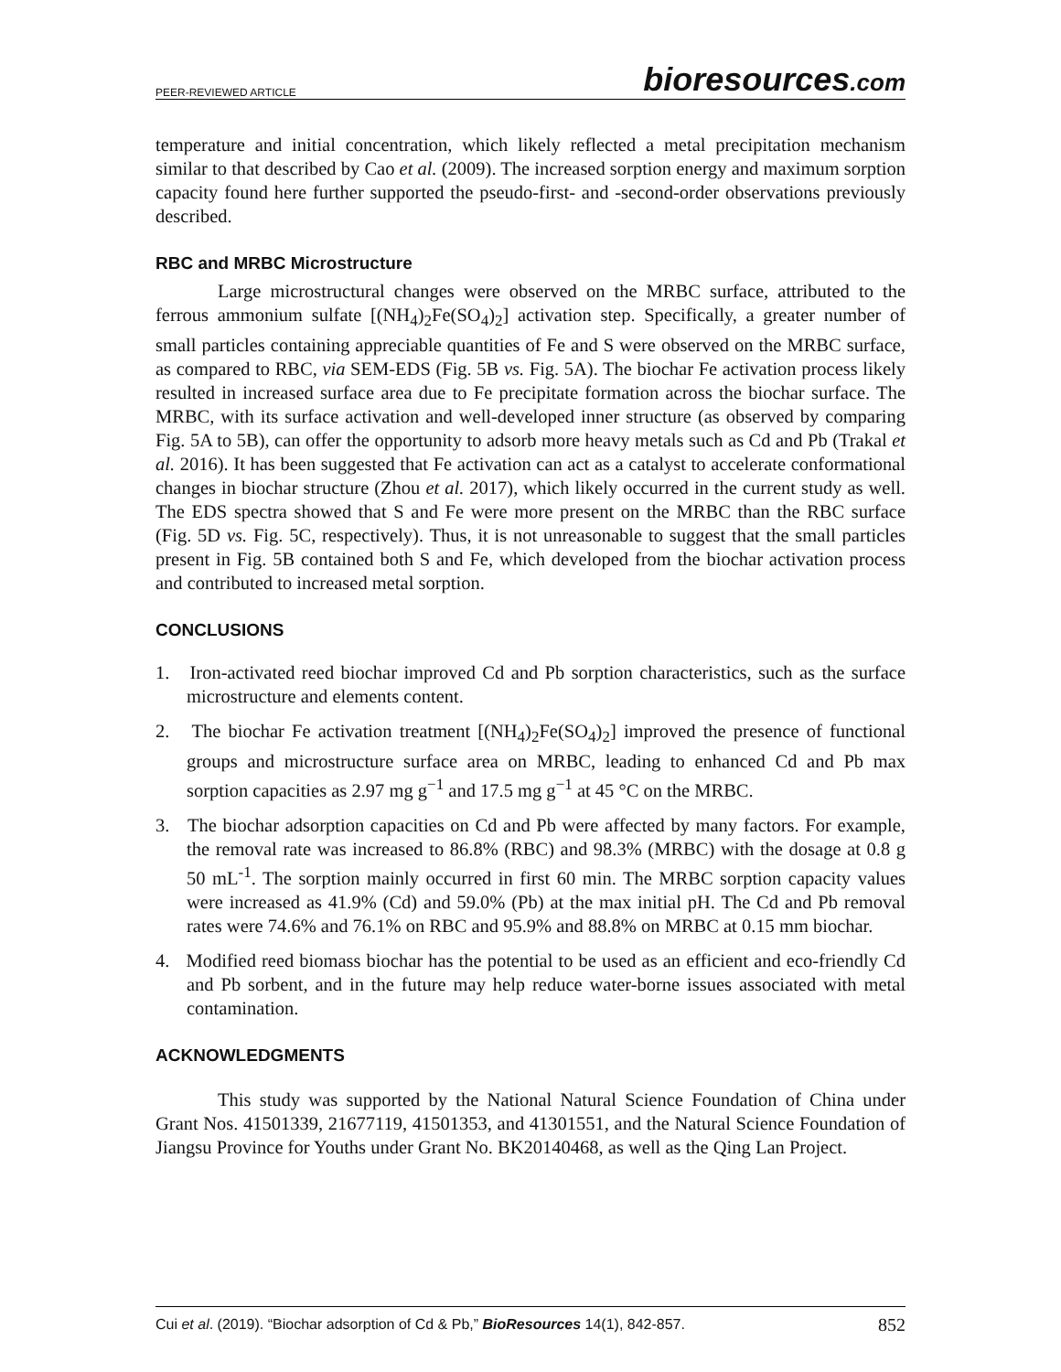PEER-REVIEWED ARTICLE
bioresources.com
temperature and initial concentration, which likely reflected a metal precipitation mechanism similar to that described by Cao et al. (2009). The increased sorption energy and maximum sorption capacity found here further supported the pseudo-first- and -second-order observations previously described.
RBC and MRBC Microstructure
Large microstructural changes were observed on the MRBC surface, attributed to the ferrous ammonium sulfate [(NH<sub>4</sub>)<sub>2</sub>Fe(SO<sub>4</sub>)<sub>2</sub>] activation step. Specifically, a greater number of small particles containing appreciable quantities of Fe and S were observed on the MRBC surface, as compared to RBC, via SEM-EDS (Fig. 5B vs. Fig. 5A). The biochar Fe activation process likely resulted in increased surface area due to Fe precipitate formation across the biochar surface. The MRBC, with its surface activation and well-developed inner structure (as observed by comparing Fig. 5A to 5B), can offer the opportunity to adsorb more heavy metals such as Cd and Pb (Trakal et al. 2016). It has been suggested that Fe activation can act as a catalyst to accelerate conformational changes in biochar structure (Zhou et al. 2017), which likely occurred in the current study as well. The EDS spectra showed that S and Fe were more present on the MRBC than the RBC surface (Fig. 5D vs. Fig. 5C, respectively). Thus, it is not unreasonable to suggest that the small particles present in Fig. 5B contained both S and Fe, which developed from the biochar activation process and contributed to increased metal sorption.
CONCLUSIONS
1. Iron-activated reed biochar improved Cd and Pb sorption characteristics, such as the surface microstructure and elements content.
2. The biochar Fe activation treatment [(NH<sub>4</sub>)<sub>2</sub>Fe(SO<sub>4</sub>)<sub>2</sub>] improved the presence of functional groups and microstructure surface area on MRBC, leading to enhanced Cd and Pb max sorption capacities as 2.97 mg g<sup>−1</sup> and 17.5 mg g<sup>−1</sup> at 45 °C on the MRBC.
3. The biochar adsorption capacities on Cd and Pb were affected by many factors. For example, the removal rate was increased to 86.8% (RBC) and 98.3% (MRBC) with the dosage at 0.8 g 50 mL<sup>-1</sup>. The sorption mainly occurred in first 60 min. The MRBC sorption capacity values were increased as 41.9% (Cd) and 59.0% (Pb) at the max initial pH. The Cd and Pb removal rates were 74.6% and 76.1% on RBC and 95.9% and 88.8% on MRBC at 0.15 mm biochar.
4. Modified reed biomass biochar has the potential to be used as an efficient and eco-friendly Cd and Pb sorbent, and in the future may help reduce water-borne issues associated with metal contamination.
ACKNOWLEDGMENTS
This study was supported by the National Natural Science Foundation of China under Grant Nos. 41501339, 21677119, 41501353, and 41301551, and the Natural Science Foundation of Jiangsu Province for Youths under Grant No. BK20140468, as well as the Qing Lan Project.
Cui et al. (2019). “Biochar adsorption of Cd & Pb,” BioResources 14(1), 842-857. 852